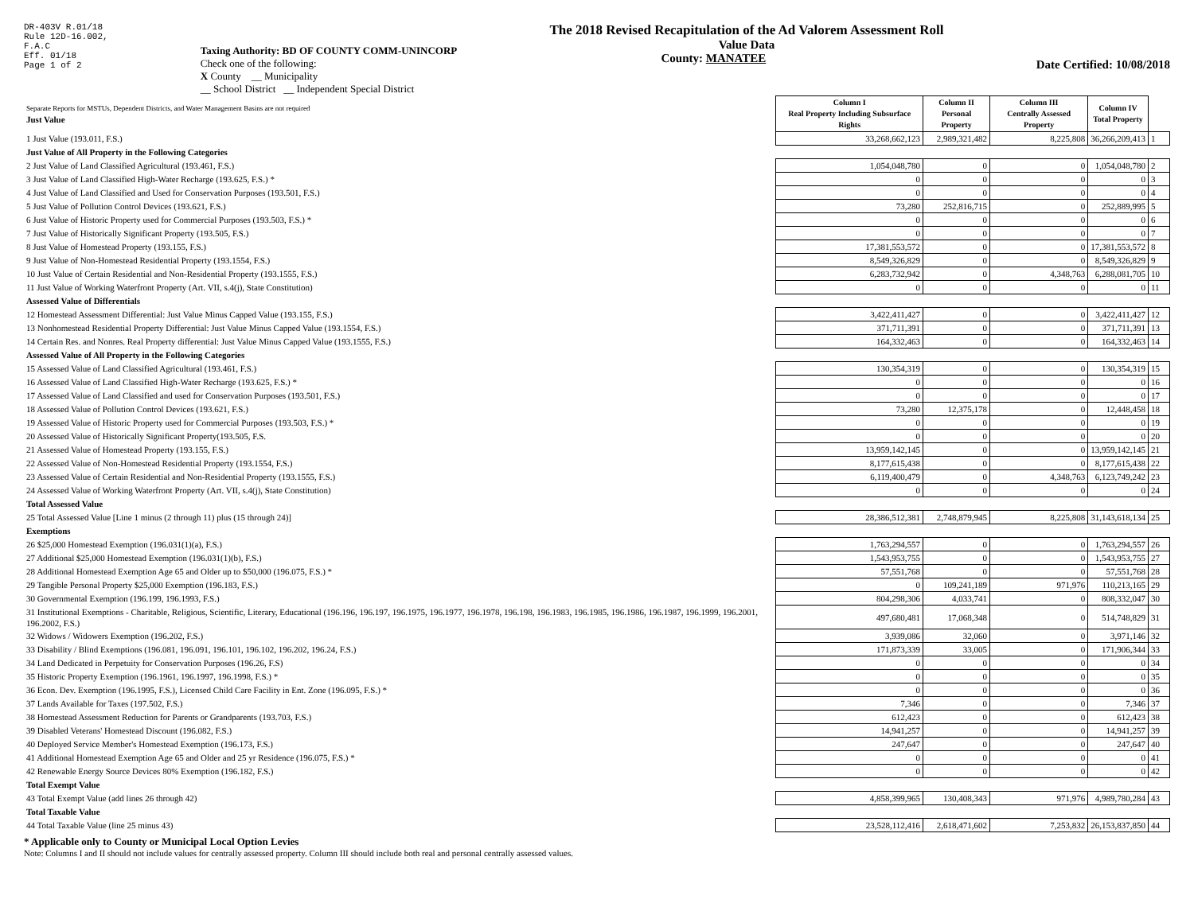DR-403V R.01/18
Rule 12D-16.002,
F.A.C
Eff. 01/18
Page 1 of 2
Taxing Authority: BD OF COUNTY COMM-UNINCORP
Check one of the following:
X County __ Municipality
__ School District __ Independent Special District
The 2018 Revised Recapitulation of the Ad Valorem Assessment Roll
Value Data
County: MANATEE
Date Certified: 10/08/2018
| Separate Reports for MSTUs, Dependent Districts, and Water Management Basins are not required Just Value | Column I Real Property Including Subsurface Rights | Column II Personal Property | Column III Centrally Assessed Property | Column IV Total Property | |
| 1 Just Value (193.011, F.S.) | 33,268,662,123 | 2,989,321,482 | 8,225,808 | 36,266,209,413 | 1 |
| Just Value of All Property in the Following Categories | | | | | |
| 2 Just Value of Land Classified Agricultural (193.461, F.S.) | 1,054,048,780 | 0 | 0 | 1,054,048,780 | 2 |
| 3 Just Value of Land Classified High-Water Recharge (193.625, F.S.) * | 0 | 0 | 0 | 0 | 3 |
| 4 Just Value of Land Classified and Used for Conservation Purposes (193.501, F.S.) | 0 | 0 | 0 | 0 | 4 |
| 5 Just Value of Pollution Control Devices (193.621, F.S.) | 73,280 | 252,816,715 | 0 | 252,889,995 | 5 |
| 6 Just Value of Historic Property used for Commercial Purposes (193.503, F.S.) * | 0 | 0 | 0 | 0 | 6 |
| 7 Just Value of Historically Significant Property (193.505, F.S.) | 0 | 0 | 0 | 0 | 7 |
| 8 Just Value of Homestead Property (193.155, F.S.) | 17,381,553,572 | 0 | 0 | 17,381,553,572 | 8 |
| 9 Just Value of Non-Homestead Residential Property (193.1554, F.S.) | 8,549,326,829 | 0 | 0 | 8,549,326,829 | 9 |
| 10 Just Value of Certain Residential and Non-Residential Property (193.1555, F.S.) | 6,283,732,942 | 0 | 4,348,763 | 6,288,081,705 | 10 |
| 11 Just Value of Working Waterfront Property (Art. VII, s.4(j), State Constitution) | 0 | 0 | 0 | 0 | 11 |
| Assessed Value of Differentials | | | | | |
| 12 Homestead Assessment Differential: Just Value Minus Capped Value (193.155, F.S.) | 3,422,411,427 | 0 | 0 | 3,422,411,427 | 12 |
| 13 Nonhomestead Residential Property Differential: Just Value Minus Capped Value (193.1554, F.S.) | 371,711,391 | 0 | 0 | 371,711,391 | 13 |
| 14 Certain Res. and Nonres. Real Property differential: Just Value Minus Capped Value (193.1555, F.S.) | 164,332,463 | 0 | 0 | 164,332,463 | 14 |
| Assessed Value of All Property in the Following Categories | | | | | |
| 15 Assessed Value of Land Classified Agricultural (193.461, F.S.) | 130,354,319 | 0 | 0 | 130,354,319 | 15 |
| 16 Assessed Value of Land Classified High-Water Recharge (193.625, F.S.) * | 0 | 0 | 0 | 0 | 16 |
| 17 Assessed Value of Land Classified and used for Conservation Purposes (193.501, F.S.) | 0 | 0 | 0 | 0 | 17 |
| 18 Assessed Value of Pollution Control Devices (193.621, F.S.) | 73,280 | 12,375,178 | 0 | 12,448,458 | 18 |
| 19 Assessed Value of Historic Property used for Commercial Purposes (193.503, F.S.) * | 0 | 0 | 0 | 0 | 19 |
| 20 Assessed Value of Historically Significant Property(193.505, F.S. | 0 | 0 | 0 | 0 | 20 |
| 21 Assessed Value of Homestead Property (193.155, F.S.) | 13,959,142,145 | 0 | 0 | 13,959,142,145 | 21 |
| 22 Assessed Value of Non-Homestead Residential Property (193.1554, F.S.) | 8,177,615,438 | 0 | 0 | 8,177,615,438 | 22 |
| 23 Assessed Value of Certain Residential and Non-Residential Property (193.1555, F.S.) | 6,119,400,479 | 0 | 4,348,763 | 6,123,749,242 | 23 |
| 24 Assessed Value of Working Waterfront Property (Art. VII, s.4(j), State Constitution) | 0 | 0 | 0 | 0 | 24 |
| Total Assessed Value | | | | | |
| 25 Total Assessed Value [Line 1 minus (2 through 11) plus (15 through 24)] | 28,386,512,381 | 2,748,879,945 | 8,225,808 | 31,143,618,134 | 25 |
| Exemptions | | | | | |
| 26 $25,000 Homestead Exemption (196.031(1)(a), F.S.) | 1,763,294,557 | 0 | 0 | 1,763,294,557 | 26 |
| 27 Additional $25,000 Homestead Exemption (196.031(1)(b), F.S.) | 1,543,953,755 | 0 | 0 | 1,543,953,755 | 27 |
| 28 Additional Homestead Exemption Age 65 and Older up to $50,000 (196.075, F.S.) * | 57,551,768 | 0 | 0 | 57,551,768 | 28 |
| 29 Tangible Personal Property $25,000 Exemption (196.183, F.S.) | 0 | 109,241,189 | 971,976 | 110,213,165 | 29 |
| 30 Governmental Exemption (196.199, 196.1993, F.S.) | 804,298,306 | 4,033,741 | 0 | 808,332,047 | 30 |
| 31 Institutional Exemptions - Charitable, Religious, Scientific, Literary, Educational (196.196, 196.197, 196.1975, 196.1977, 196.1978, 196.198, 196.1983, 196.1985, 196.1986, 196.1987, 196.1999, 196.2001, 196.2002, F.S.) | 497,680,481 | 17,068,348 | 0 | 514,748,829 | 31 |
| 32 Widows / Widowers Exemption (196.202, F.S.) | 3,939,086 | 32,060 | 0 | 3,971,146 | 32 |
| 33 Disability / Blind Exemptions (196.081, 196.091, 196.101, 196.102, 196.202, 196.24, F.S.) | 171,873,339 | 33,005 | 0 | 171,906,344 | 33 |
| 34 Land Dedicated in Perpetuity for Conservation Purposes (196.26, F.S) | 0 | 0 | 0 | 0 | 34 |
| 35 Historic Property Exemption (196.1961, 196.1997, 196.1998, F.S.) * | 0 | 0 | 0 | 0 | 35 |
| 36 Econ. Dev. Exemption (196.1995, F.S.), Licensed Child Care Facility in Ent. Zone (196.095, F.S.) * | 0 | 0 | 0 | 0 | 36 |
| 37 Lands Available for Taxes (197.502, F.S.) | 7,346 | 0 | 0 | 7,346 | 37 |
| 38 Homestead Assessment Reduction for Parents or Grandparents (193.703, F.S.) | 612,423 | 0 | 0 | 612,423 | 38 |
| 39 Disabled Veterans' Homestead Discount (196.082, F.S.) | 14,941,257 | 0 | 0 | 14,941,257 | 39 |
| 40 Deployed Service Member's Homestead Exemption (196.173, F.S.) | 247,647 | 0 | 0 | 247,647 | 40 |
| 41 Additional Homestead Exemption Age 65 and Older and 25 yr Residence (196.075, F.S.) * | 0 | 0 | 0 | 0 | 41 |
| 42 Renewable Energy Source Devices 80% Exemption (196.182, F.S.) | 0 | 0 | 0 | 0 | 42 |
| Total Exempt Value | | | | | |
| 43 Total Exempt Value (add lines 26 through 42) | 4,858,399,965 | 130,408,343 | 971,976 | 4,989,780,284 | 43 |
| Total Taxable Value | | | | | |
| 44 Total Taxable Value (line 25 minus 43) | 23,528,112,416 | 2,618,471,602 | 7,253,832 | 26,153,837,850 | 44 |
* Applicable only to County or Municipal Local Option Levies
Note: Columns I and II should not include values for centrally assessed property. Column III should include both real and personal centrally assessed values.